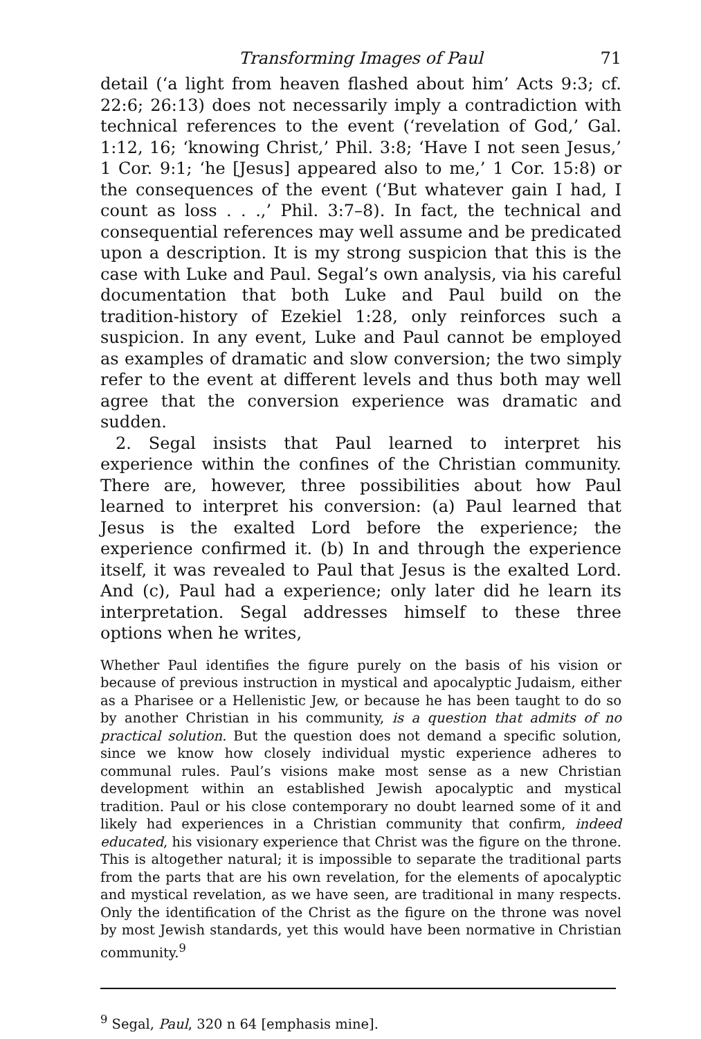Transforming Images of Paul 71
detail (‘a light from heaven flashed about him’ Acts 9:3; cf. 22:6; 26:13) does not necessarily imply a contradiction with technical references to the event (‘revelation of God,’ Gal. 1:12, 16; ‘knowing Christ,’ Phil. 3:8; ‘Have I not seen Jesus,’ 1 Cor. 9:1; ‘he [Jesus] appeared also to me,’ 1 Cor. 15:8) or the consequences of the event (‘But whatever gain I had, I count as loss . . .,’ Phil. 3:7–8). In fact, the technical and consequential references may well assume and be predicated upon a description. It is my strong suspicion that this is the case with Luke and Paul. Segal’s own analysis, via his careful documentation that both Luke and Paul build on the tradition-history of Ezekiel 1:28, only reinforces such a suspicion. In any event, Luke and Paul cannot be employed as examples of dramatic and slow conversion; the two simply refer to the event at different levels and thus both may well agree that the conversion experience was dramatic and sudden.
2. Segal insists that Paul learned to interpret his experience within the confines of the Christian community. There are, however, three possibilities about how Paul learned to interpret his conversion: (a) Paul learned that Jesus is the exalted Lord before the experience; the experience confirmed it. (b) In and through the experience itself, it was revealed to Paul that Jesus is the exalted Lord. And (c), Paul had a experience; only later did he learn its interpretation. Segal addresses himself to these three options when he writes,
Whether Paul identifies the figure purely on the basis of his vision or because of previous instruction in mystical and apocalyptic Judaism, either as a Pharisee or a Hellenistic Jew, or because he has been taught to do so by another Christian in his community, is a question that admits of no practical solution. But the question does not demand a specific solution, since we know how closely individual mystic experience adheres to communal rules. Paul’s visions make most sense as a new Christian development within an established Jewish apocalyptic and mystical tradition. Paul or his close contemporary no doubt learned some of it and likely had experiences in a Christian community that confirm, indeed educated, his visionary experience that Christ was the figure on the throne. This is altogether natural; it is impossible to separate the traditional parts from the parts that are his own revelation, for the elements of apocalyptic and mystical revelation, as we have seen, are traditional in many respects. Only the identification of the Christ as the figure on the throne was novel by most Jewish standards, yet this would have been normative in Christian community.<sup>9</sup>
<sup>9</sup> Segal, Paul, 320 n 64 [emphasis mine].